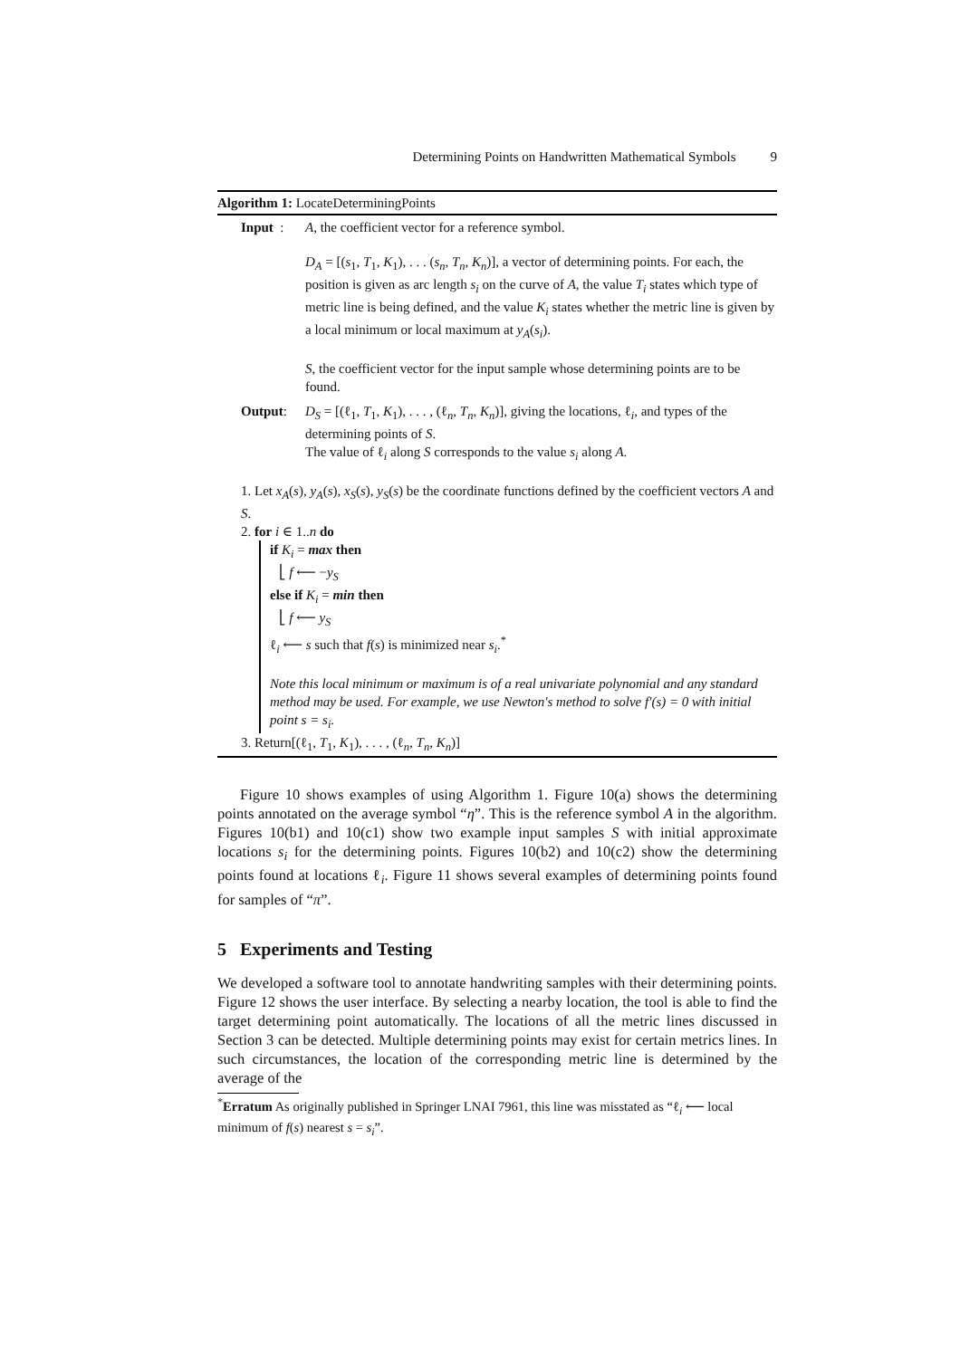Determining Points on Handwritten Mathematical Symbols 9
Algorithm 1: LocateDeterminingPoints
Input :
A, the coefficient vector for a reference symbol.
D<sub>A</sub> = [(s<sub>1</sub>, T<sub>1</sub>, K<sub>1</sub>), . . . (s<sub>n</sub>, T<sub>n</sub>, K<sub>n</sub>)], a vector of determining points. For each, the position is given as arc length s<sub>i</sub> on the curve of A, the value T<sub>i</sub> states which type of metric line is being defined, and the value K<sub>i</sub> states whether the metric line is given by a local minimum or local maximum at y<sub>A</sub>(s<sub>i</sub>).
S, the coefficient vector for the input sample whose determining points are to be found.
Output: D<sub>S</sub> = [(ℓ<sub>1</sub>, T<sub>1</sub>, K<sub>1</sub>), . . . , (ℓ<sub>n</sub>, T<sub>n</sub>, K<sub>n</sub>)], giving the locations, ℓ<sub>i</sub>, and types of the determining points of S.
The value of ℓ<sub>i</sub> along S corresponds to the value s<sub>i</sub> along A.
1. Let x<sub>A</sub>(s), y<sub>A</sub>(s), x<sub>S</sub>(s), y<sub>S</sub>(s) be the coordinate functions defined by the coefficient vectors A and S.
2. for i ∈ 1..n do
if K<sub>i</sub> = max then
⎣ f ⟵ −y<sub>S</sub>
else if K<sub>i</sub> = min then
⎣ f ⟵ y<sub>S</sub>
ℓ<sub>i</sub> ⟵ s such that f(s) is minimized near s<sub>i</sub>.<sup>*</sup>
Note this local minimum or maximum is of a real univariate polynomial and any standard method may be used. For example, we use Newton's method to solve f′(s) = 0 with initial point s = s<sub>i</sub>.
3. Return[(ℓ<sub>1</sub>, T<sub>1</sub>, K<sub>1</sub>), . . . , (ℓ<sub>n</sub>, T<sub>n</sub>, K<sub>n</sub>)]
Figure 10 shows examples of using Algorithm 1. Figure 10(a) shows the determining points annotated on the average symbol “η”. This is the reference symbol A in the algorithm. Figures 10(b1) and 10(c1) show two example input samples S with initial approximate locations s<sub>i</sub> for the determining points. Figures 10(b2) and 10(c2) show the determining points found at locations ℓ<sub>i</sub>. Figure 11 shows several examples of determining points found for samples of “π”.
5 Experiments and Testing
We developed a software tool to annotate handwriting samples with their determining points. Figure 12 shows the user interface. By selecting a nearby location, the tool is able to find the target determining point automatically. The locations of all the metric lines discussed in Section 3 can be detected. Multiple determining points may exist for certain metrics lines. In such circumstances, the location of the corresponding metric line is determined by the average of the
<sup>*</sup> Erratum As originally published in Springer LNAI 7961, this line was misstated as “ℓ<sub>i</sub> ⟵ local minimum of f(s) nearest s = s<sub>i</sub>”.